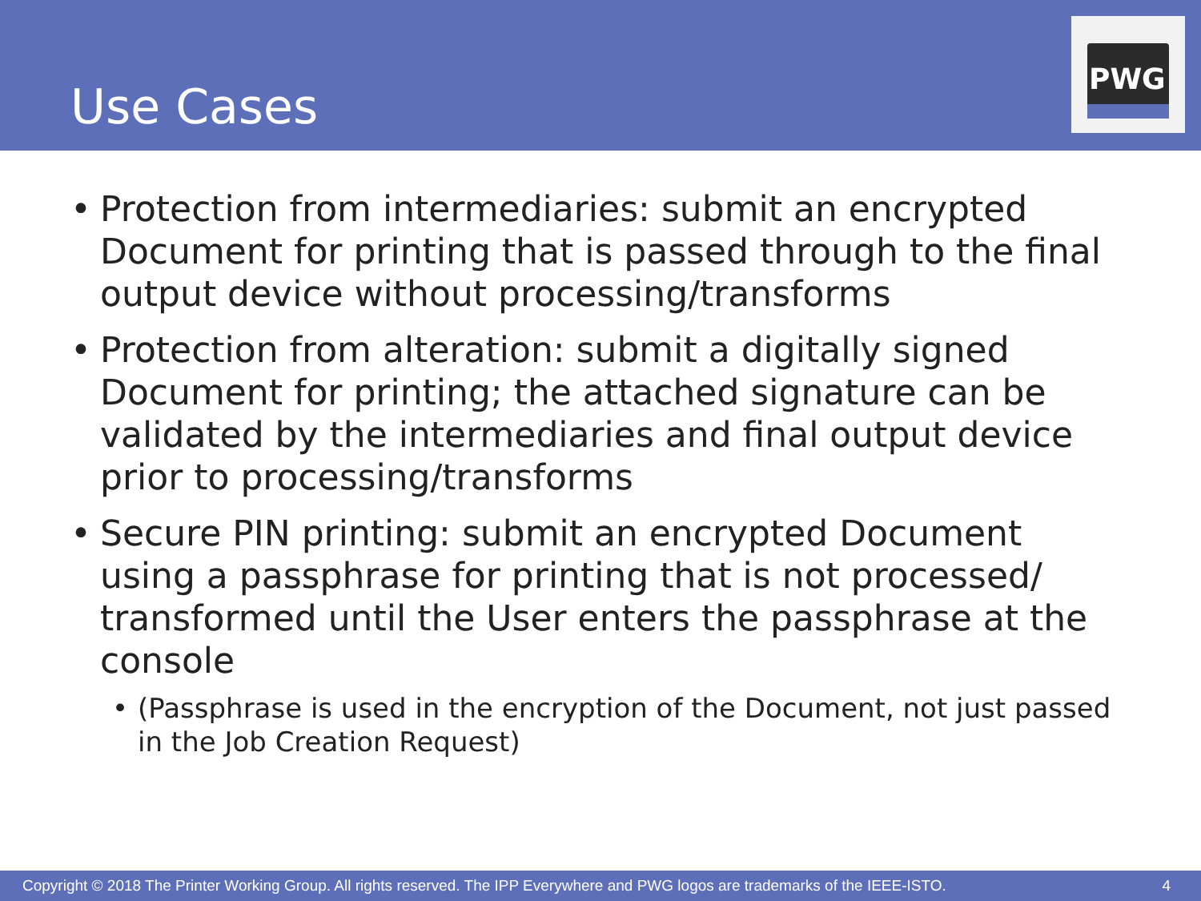Use Cases
PWG
• Protection from intermediaries: submit an encrypted Document for printing that is passed through to the final output device without processing/transforms
• Protection from alteration: submit a digitally signed Document for printing; the attached signature can be validated by the intermediaries and final output device prior to processing/transforms
• Secure PIN printing: submit an encrypted Document using a passphrase for printing that is not processed/ transformed until the User enters the passphrase at the console
• (Passphrase is used in the encryption of the Document, not just passed in the Job Creation Request)
Copyright © 2018 The Printer Working Group. All rights reserved. The IPP Everywhere and PWG logos are trademarks of the IEEE-ISTO. 4